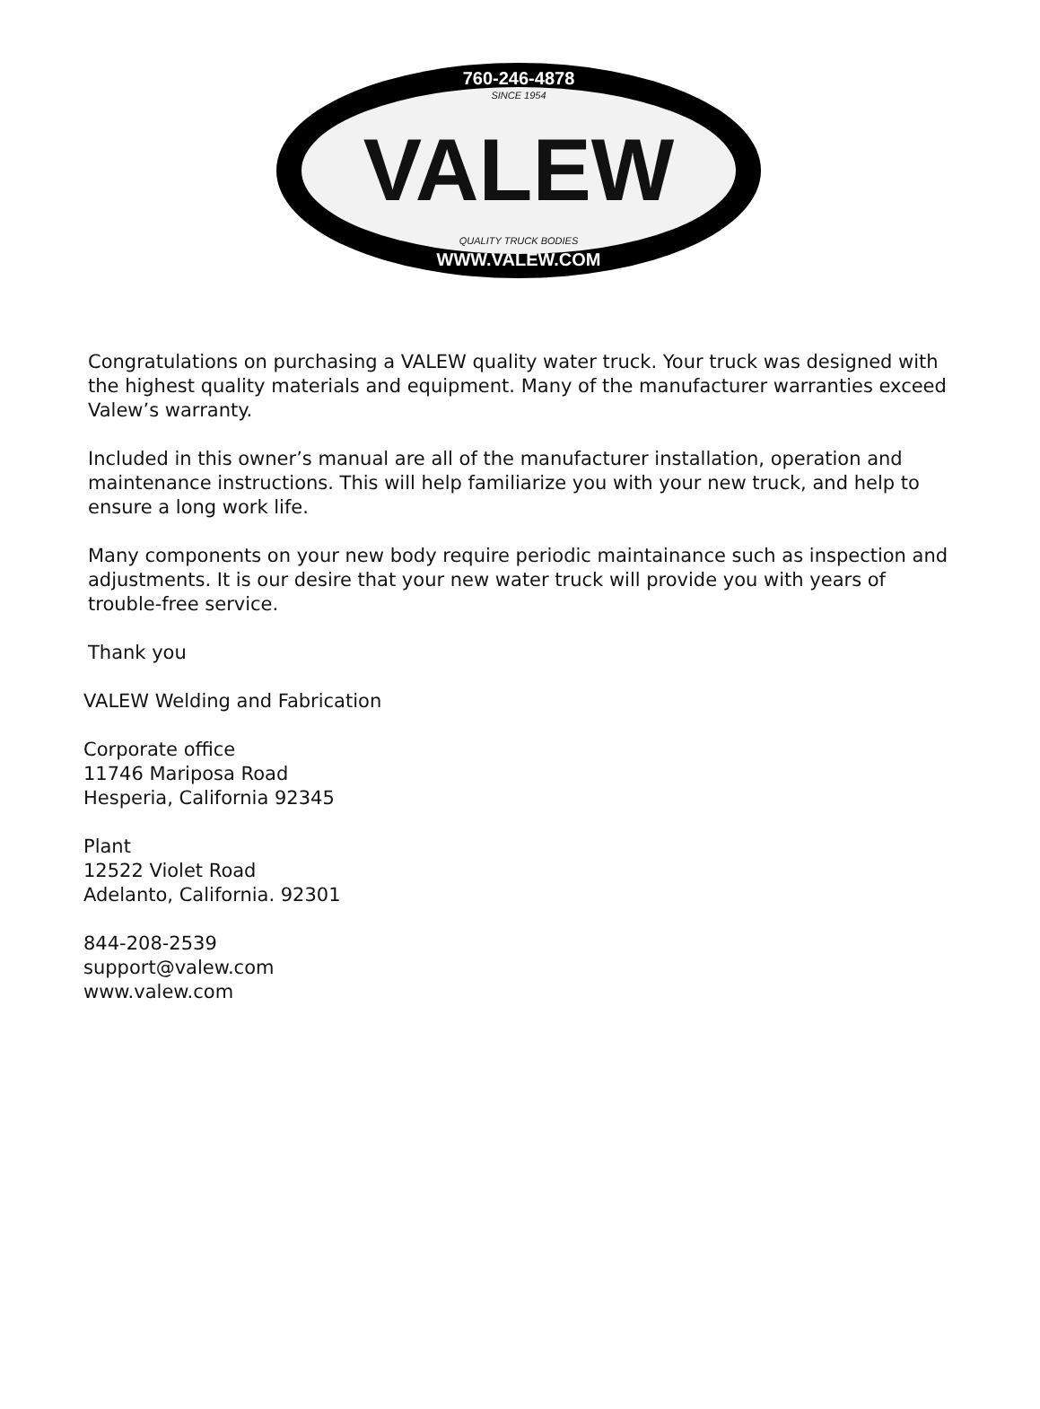760-246-4878
SINCE 1954
VALEW
QUALITY TRUCK BODIES
WWW.VALEW.COM
Congratulations on purchasing a VALEW quality water truck. Your truck was designed with the highest quality materials and equipment. Many of the manufacturer warranties exceed Valew’s warranty.
Included in this owner’s manual are all of the manufacturer installation, operation and maintenance instructions. This will help familiarize you with your new truck, and help to ensure a long work life.
Many components on your new body require periodic maintainance such as inspection and adjustments. It is our desire that your new water truck will provide you with years of trouble-free service.
Thank you
VALEW Welding and Fabrication
Corporate office
11746 Mariposa Road
Hesperia, California 92345
Plant
12522 Violet Road
Adelanto, California. 92301
844-208-2539
support@valew.com
www.valew.com